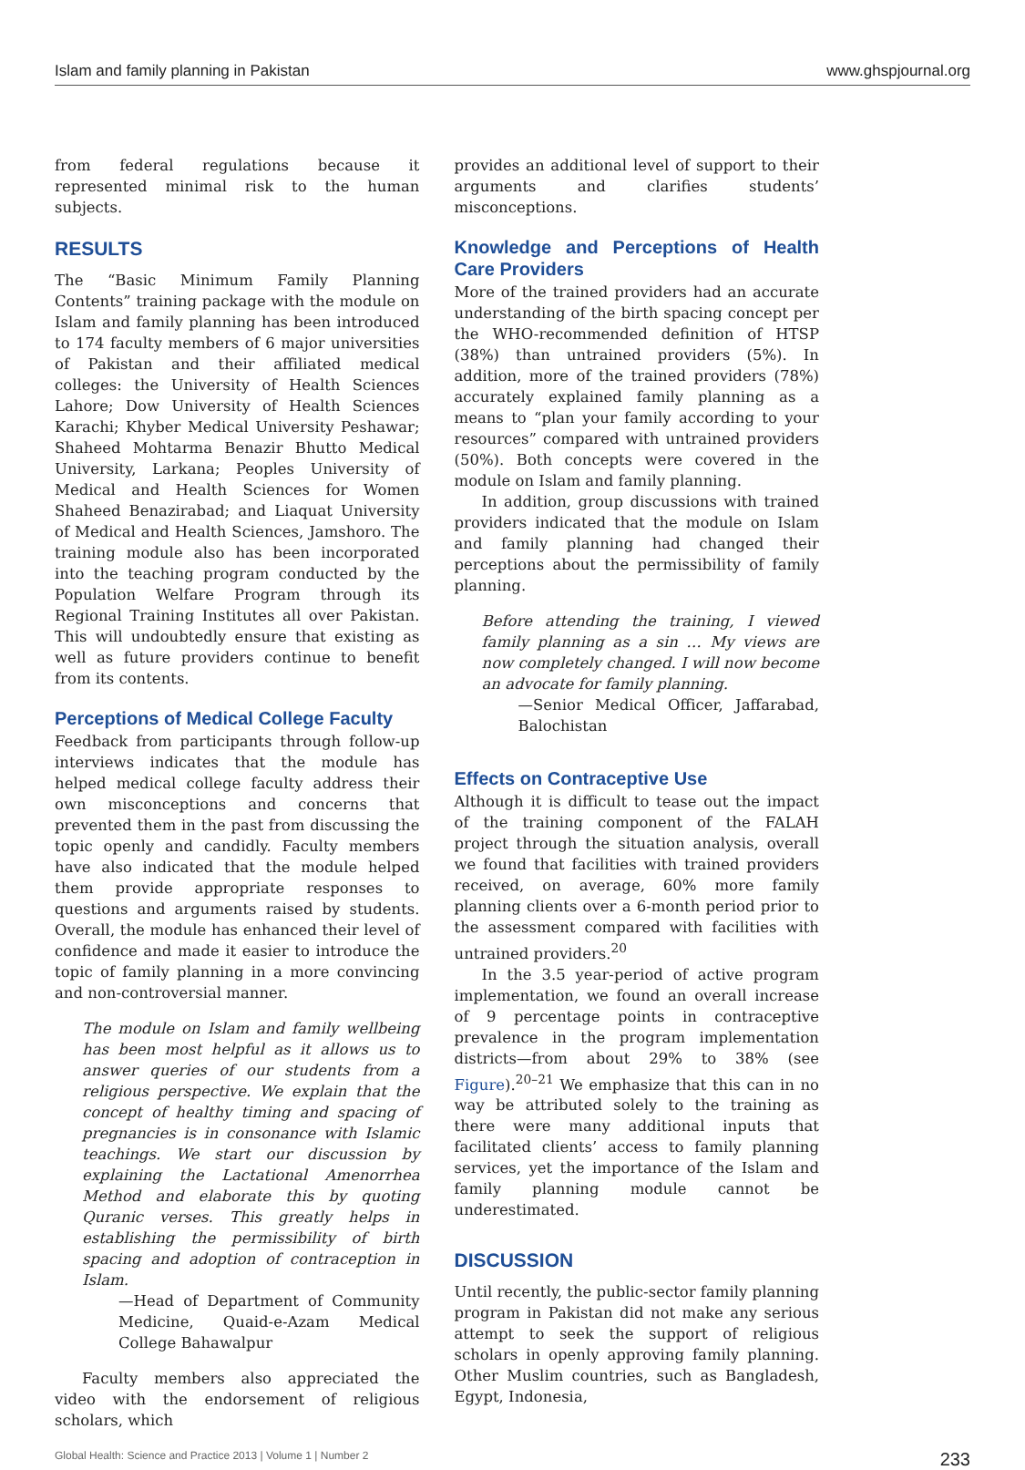Islam and family planning in Pakistan www.ghspjournal.org
from federal regulations because it represented minimal risk to the human subjects.
RESULTS
The “Basic Minimum Family Planning Contents” training package with the module on Islam and family planning has been introduced to 174 faculty members of 6 major universities of Pakistan and their affiliated medical colleges: the University of Health Sciences Lahore; Dow University of Health Sciences Karachi; Khyber Medical University Peshawar; Shaheed Mohtarma Benazir Bhutto Medical University, Larkana; Peoples University of Medical and Health Sciences for Women Shaheed Benazirabad; and Liaquat University of Medical and Health Sciences, Jamshoro. The training module also has been incorporated into the teaching program conducted by the Population Welfare Program through its Regional Training Institutes all over Pakistan. This will undoubtedly ensure that existing as well as future providers continue to benefit from its contents.
Perceptions of Medical College Faculty
Feedback from participants through follow-up interviews indicates that the module has helped medical college faculty address their own misconceptions and concerns that prevented them in the past from discussing the topic openly and candidly. Faculty members have also indicated that the module helped them provide appropriate responses to questions and arguments raised by students. Overall, the module has enhanced their level of confidence and made it easier to introduce the topic of family planning in a more convincing and non-controversial manner.
The module on Islam and family wellbeing has been most helpful as it allows us to answer queries of our students from a religious perspective. We explain that the concept of healthy timing and spacing of pregnancies is in consonance with Islamic teachings. We start our discussion by explaining the Lactational Amenorrhea Method and elaborate this by quoting Quranic verses. This greatly helps in establishing the permissibility of birth spacing and adoption of contraception in Islam.
—Head of Department of Community Medicine, Quaid-e-Azam Medical College Bahawalpur
Faculty members also appreciated the video with the endorsement of religious scholars, which
provides an additional level of support to their arguments and clarifies students’ misconceptions.
Knowledge and Perceptions of Health Care Providers
More of the trained providers had an accurate understanding of the birth spacing concept per the WHO-recommended definition of HTSP (38%) than untrained providers (5%). In addition, more of the trained providers (78%) accurately explained family planning as a means to “plan your family according to your resources” compared with untrained providers (50%). Both concepts were covered in the module on Islam and family planning.
In addition, group discussions with trained providers indicated that the module on Islam and family planning had changed their perceptions about the permissibility of family planning.
Before attending the training, I viewed family planning as a sin … My views are now completely changed. I will now become an advocate for family planning.
—Senior Medical Officer, Jaffarabad, Balochistan
Effects on Contraceptive Use
Although it is difficult to tease out the impact of the training component of the FALAH project through the situation analysis, overall we found that facilities with trained providers received, on average, 60% more family planning clients over a 6-month period prior to the assessment compared with facilities with untrained providers.<sup>20</sup>
In the 3.5 year-period of active program implementation, we found an overall increase of 9 percentage points in contraceptive prevalence in the program implementation districts—from about 29% to 38% (see Figure).<sup>20–21</sup> We emphasize that this can in no way be attributed solely to the training as there were many additional inputs that facilitated clients’ access to family planning services, yet the importance of the Islam and family planning module cannot be underestimated.
DISCUSSION
Until recently, the public-sector family planning program in Pakistan did not make any serious attempt to seek the support of religious scholars in openly approving family planning. Other Muslim countries, such as Bangladesh, Egypt, Indonesia,
Global Health: Science and Practice 2013 | Volume 1 | Number 2 233